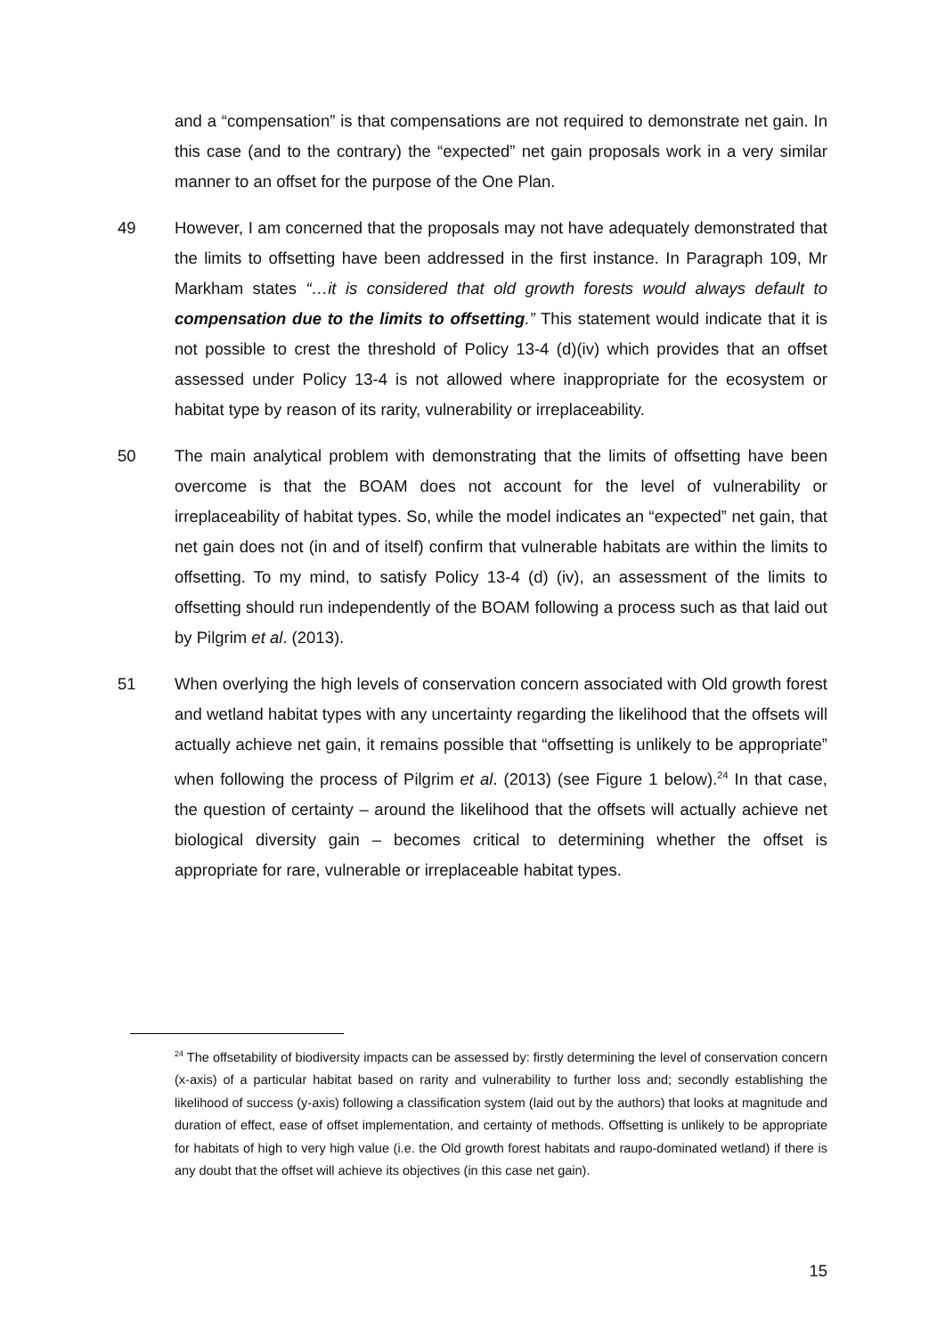and a “compensation” is that compensations are not required to demonstrate net gain. In this case (and to the contrary) the “expected” net gain proposals work in a very similar manner to an offset for the purpose of the One Plan.
49 However, I am concerned that the proposals may not have adequately demonstrated that the limits to offsetting have been addressed in the first instance. In Paragraph 109, Mr Markham states “…it is considered that old growth forests would always default to compensation due to the limits to offsetting.” This statement would indicate that it is not possible to crest the threshold of Policy 13-4 (d)(iv) which provides that an offset assessed under Policy 13-4 is not allowed where inappropriate for the ecosystem or habitat type by reason of its rarity, vulnerability or irreplaceability.
50 The main analytical problem with demonstrating that the limits of offsetting have been overcome is that the BOAM does not account for the level of vulnerability or irreplaceability of habitat types. So, while the model indicates an “expected” net gain, that net gain does not (in and of itself) confirm that vulnerable habitats are within the limits to offsetting. To my mind, to satisfy Policy 13-4 (d) (iv), an assessment of the limits to offsetting should run independently of the BOAM following a process such as that laid out by Pilgrim et al. (2013).
51 When overlying the high levels of conservation concern associated with Old growth forest and wetland habitat types with any uncertainty regarding the likelihood that the offsets will actually achieve net gain, it remains possible that “offsetting is unlikely to be appropriate” when following the process of Pilgrim et al. (2013) (see Figure 1 below).<sup>24</sup> In that case, the question of certainty – around the likelihood that the offsets will actually achieve net biological diversity gain – becomes critical to determining whether the offset is appropriate for rare, vulnerable or irreplaceable habitat types.
<sup>24</sup> The offsetability of biodiversity impacts can be assessed by: firstly determining the level of conservation concern (x-axis) of a particular habitat based on rarity and vulnerability to further loss and; secondly establishing the likelihood of success (y-axis) following a classification system (laid out by the authors) that looks at magnitude and duration of effect, ease of offset implementation, and certainty of methods. Offsetting is unlikely to be appropriate for habitats of high to very high value (i.e. the Old growth forest habitats and raupo-dominated wetland) if there is any doubt that the offset will achieve its objectives (in this case net gain).
15